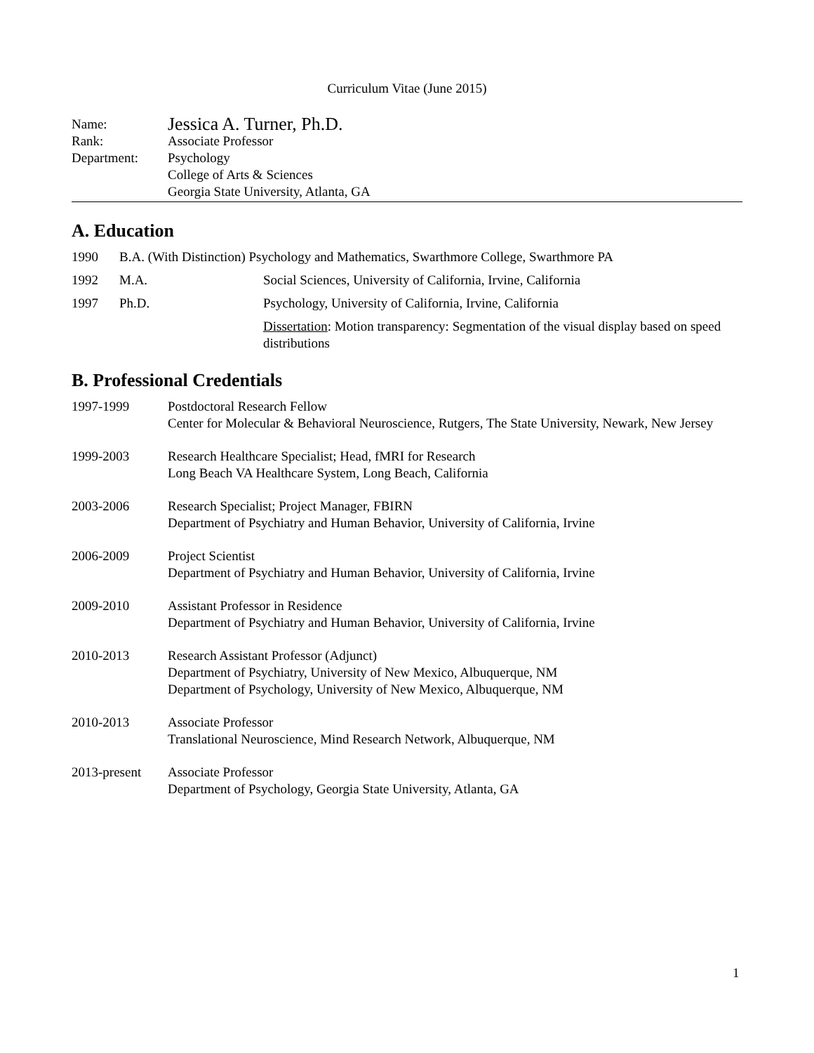Curriculum Vitae (June 2015)
Name:
Jessica A. Turner, Ph.D.
Rank: Associate Professor
Department: Psychology
College of Arts & Sciences
Georgia State University, Atlanta, GA
A. Education
1990 B.A. (With Distinction) Psychology and Mathematics, Swarthmore College, Swarthmore PA
1992 M.A. Social Sciences, University of California, Irvine, California
1997 Ph.D. Psychology, University of California, Irvine, California
Dissertation: Motion transparency: Segmentation of the visual display based on speed distributions
B. Professional Credentials
1997-1999 Postdoctoral Research Fellow
Center for Molecular & Behavioral Neuroscience, Rutgers, The State University, Newark, New Jersey
1999-2003 Research Healthcare Specialist; Head, fMRI for Research
Long Beach VA Healthcare System, Long Beach, California
2003-2006 Research Specialist; Project Manager, FBIRN
Department of Psychiatry and Human Behavior, University of California, Irvine
2006-2009 Project Scientist
Department of Psychiatry and Human Behavior, University of California, Irvine
2009-2010 Assistant Professor in Residence
Department of Psychiatry and Human Behavior, University of California, Irvine
2010-2013 Research Assistant Professor (Adjunct)
Department of Psychiatry, University of New Mexico, Albuquerque, NM
Department of Psychology, University of New Mexico, Albuquerque, NM
2010-2013 Associate Professor
Translational Neuroscience, Mind Research Network, Albuquerque, NM
2013-present Associate Professor
Department of Psychology, Georgia State University, Atlanta, GA
1